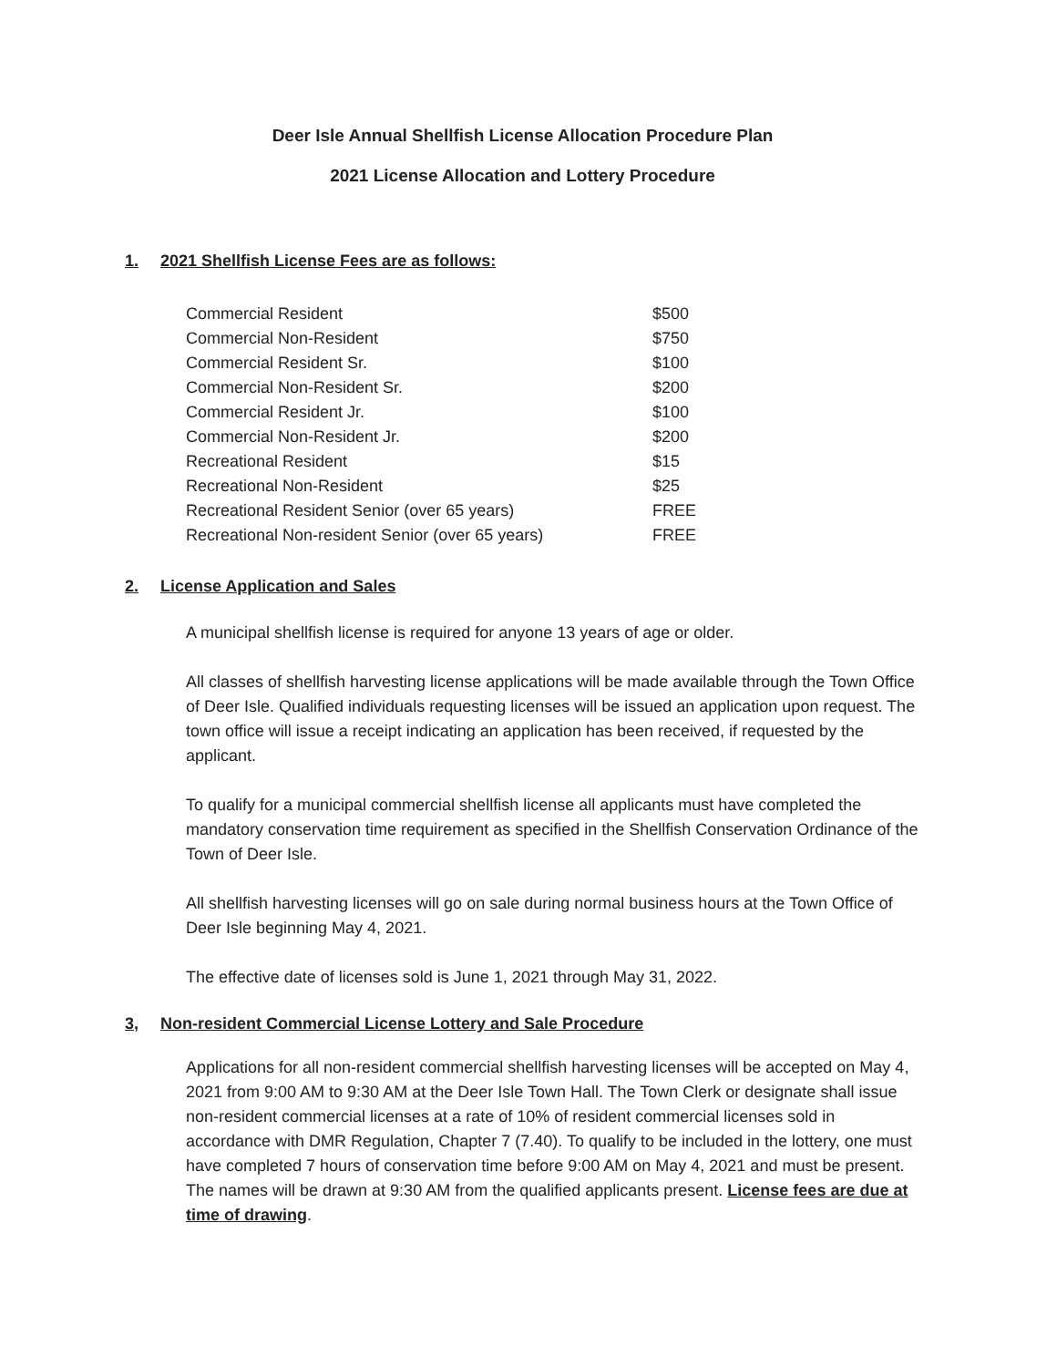Deer Isle Annual Shellfish License Allocation Procedure Plan
2021 License Allocation and Lottery Procedure
1. 2021 Shellfish License Fees are as follows:
| Commercial Resident | $500 |
| Commercial Non-Resident | $750 |
| Commercial Resident Sr. | $100 |
| Commercial Non-Resident Sr. | $200 |
| Commercial Resident Jr. | $100 |
| Commercial Non-Resident Jr. | $200 |
| Recreational Resident | $15 |
| Recreational Non-Resident | $25 |
| Recreational Resident Senior (over 65 years) | FREE |
| Recreational Non-resident Senior (over 65 years) | FREE |
2. License Application and Sales
A municipal shellfish license is required for anyone 13 years of age or older.
All classes of shellfish harvesting license applications will be made available through the Town Office of Deer Isle. Qualified individuals requesting licenses will be issued an application upon request. The town office will issue a receipt indicating an application has been received, if requested by the applicant.
To qualify for a municipal commercial shellfish license all applicants must have completed the mandatory conservation time requirement as specified in the Shellfish Conservation Ordinance of the Town of Deer Isle.
All shellfish harvesting licenses will go on sale during normal business hours at the Town Office of Deer Isle beginning May 4, 2021.
The effective date of licenses sold is June 1, 2021 through May 31, 2022.
3, Non-resident Commercial License Lottery and Sale Procedure
Applications for all non-resident commercial shellfish harvesting licenses will be accepted on May 4, 2021 from 9:00 AM to 9:30 AM at the Deer Isle Town Hall. The Town Clerk or designate shall issue non-resident commercial licenses at a rate of 10% of resident commercial licenses sold in accordance with DMR Regulation, Chapter 7 (7.40). To qualify to be included in the lottery, one must have completed 7 hours of conservation time before 9:00 AM on May 4, 2021 and must be present. The names will be drawn at 9:30 AM from the qualified applicants present. License fees are due at time of drawing.